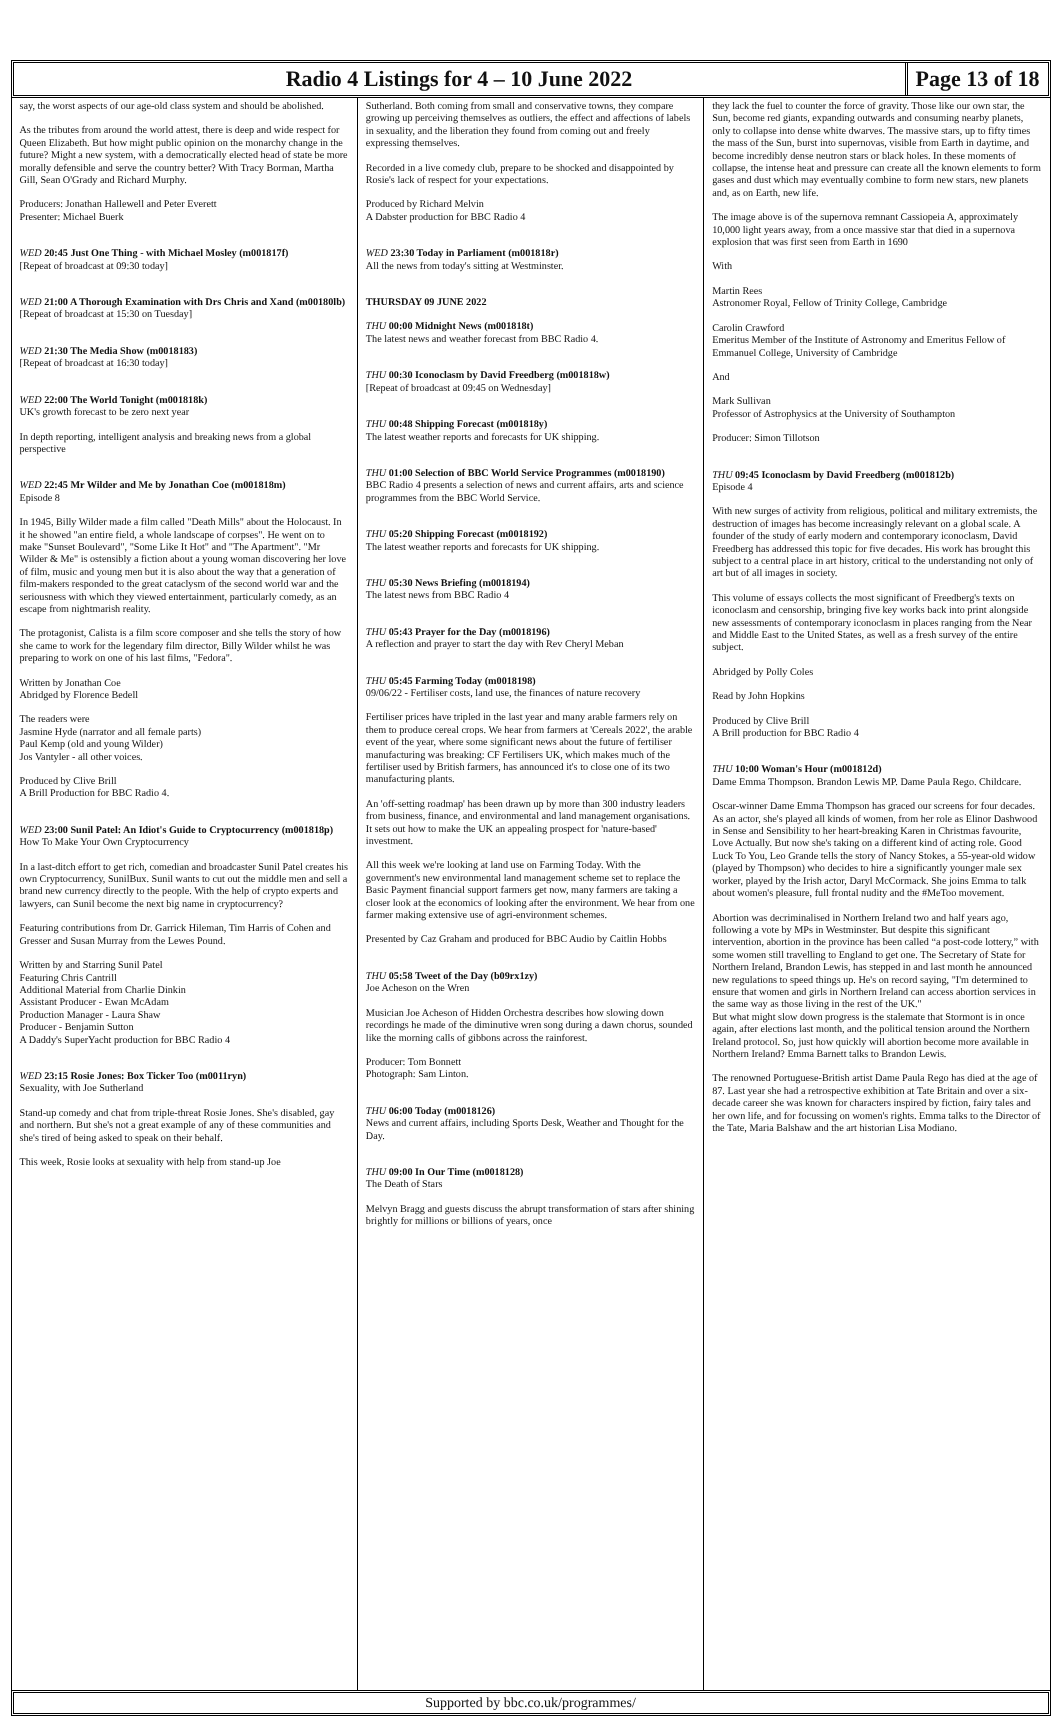Radio 4 Listings for 4 – 10 June 2022
Page 13 of 18
say, the worst aspects of our age-old class system and should be abolished.
As the tributes from around the world attest, there is deep and wide respect for Queen Elizabeth. But how might public opinion on the monarchy change in the future? Might a new system, with a democratically elected head of state be more morally defensible and serve the country better? With Tracy Borman, Martha Gill, Sean O'Grady and Richard Murphy.
Producers: Jonathan Hallewell and Peter Everett
Presenter: Michael Buerk
WED 20:45 Just One Thing - with Michael Mosley (m001817f)
[Repeat of broadcast at 09:30 today]
WED 21:00 A Thorough Examination with Drs Chris and Xand (m00180lb)
[Repeat of broadcast at 15:30 on Tuesday]
WED 21:30 The Media Show (m0018183)
[Repeat of broadcast at 16:30 today]
WED 22:00 The World Tonight (m001818k)
UK's growth forecast to be zero next year
In depth reporting, intelligent analysis and breaking news from a global perspective
WED 22:45 Mr Wilder and Me by Jonathan Coe (m001818m)
Episode 8
In 1945, Billy Wilder made a film called "Death Mills" about the Holocaust. In it he showed "an entire field, a whole landscape of corpses". He went on to make "Sunset Boulevard", "Some Like It Hot" and "The Apartment". "Mr Wilder & Me" is ostensibly a fiction about a young woman discovering her love of film, music and young men but it is also about the way that a generation of film-makers responded to the great cataclysm of the second world war and the seriousness with which they viewed entertainment, particularly comedy, as an escape from nightmarish reality.
The protagonist, Calista is a film score composer and she tells the story of how she came to work for the legendary film director, Billy Wilder whilst he was preparing to work on one of his last films, "Fedora".
Written by Jonathan Coe
Abridged by Florence Bedell
The readers were
Jasmine Hyde (narrator and all female parts)
Paul Kemp (old and young Wilder)
Jos Vantyler - all other voices.
Produced by Clive Brill
A Brill Production for BBC Radio 4.
WED 23:00 Sunil Patel: An Idiot's Guide to Cryptocurrency (m001818p)
How To Make Your Own Cryptocurrency
In a last-ditch effort to get rich, comedian and broadcaster Sunil Patel creates his own Cryptocurrency, SunilBux. Sunil wants to cut out the middle men and sell a brand new currency directly to the people. With the help of crypto experts and lawyers, can Sunil become the next big name in cryptocurrency?
Featuring contributions from Dr. Garrick Hileman, Tim Harris of Cohen and Gresser and Susan Murray from the Lewes Pound.
Written by and Starring Sunil Patel
Featuring Chris Cantrill
Additional Material from Charlie Dinkin
Assistant Producer - Ewan McAdam
Production Manager - Laura Shaw
Producer - Benjamin Sutton
A Daddy's SuperYacht production for BBC Radio 4
WED 23:15 Rosie Jones: Box Ticker Too (m0011ryn)
Sexuality, with Joe Sutherland
Stand-up comedy and chat from triple-threat Rosie Jones. She's disabled, gay and northern. But she's not a great example of any of these communities and she's tired of being asked to speak on their behalf.
This week, Rosie looks at sexuality with help from stand-up Joe
Sutherland. Both coming from small and conservative towns, they compare growing up perceiving themselves as outliers, the effect and affections of labels in sexuality, and the liberation they found from coming out and freely expressing themselves.
Recorded in a live comedy club, prepare to be shocked and disappointed by Rosie's lack of respect for your expectations.
Produced by Richard Melvin
A Dabster production for BBC Radio 4
WED 23:30 Today in Parliament (m001818r)
All the news from today's sitting at Westminster.
THURSDAY 09 JUNE 2022
THU 00:00 Midnight News (m001818t)
The latest news and weather forecast from BBC Radio 4.
THU 00:30 Iconoclasm by David Freedberg (m001818w)
[Repeat of broadcast at 09:45 on Wednesday]
THU 00:48 Shipping Forecast (m001818y)
The latest weather reports and forecasts for UK shipping.
THU 01:00 Selection of BBC World Service Programmes (m0018190)
BBC Radio 4 presents a selection of news and current affairs, arts and science programmes from the BBC World Service.
THU 05:20 Shipping Forecast (m0018192)
The latest weather reports and forecasts for UK shipping.
THU 05:30 News Briefing (m0018194)
The latest news from BBC Radio 4
THU 05:43 Prayer for the Day (m0018196)
A reflection and prayer to start the day with Rev Cheryl Meban
THU 05:45 Farming Today (m0018198)
09/06/22 - Fertiliser costs, land use, the finances of nature recovery
Fertiliser prices have tripled in the last year and many arable farmers rely on them to produce cereal crops. We hear from farmers at 'Cereals 2022', the arable event of the year, where some significant news about the future of fertiliser manufacturing was breaking: CF Fertilisers UK, which makes much of the fertiliser used by British farmers, has announced it's to close one of its two manufacturing plants.
An 'off-setting roadmap' has been drawn up by more than 300 industry leaders from business, finance, and environmental and land management organisations. It sets out how to make the UK an appealing prospect for 'nature-based' investment.
All this week we're looking at land use on Farming Today. With the government's new environmental land management scheme set to replace the Basic Payment financial support farmers get now, many farmers are taking a closer look at the economics of looking after the environment. We hear from one farmer making extensive use of agri-environment schemes.
Presented by Caz Graham and produced for BBC Audio by Caitlin Hobbs
THU 05:58 Tweet of the Day (b09rx1zy)
Joe Acheson on the Wren
Musician Joe Acheson of Hidden Orchestra describes how slowing down recordings he made of the diminutive wren song during a dawn chorus, sounded like the morning calls of gibbons across the rainforest.
Producer: Tom Bonnett
Photograph: Sam Linton.
THU 06:00 Today (m0018126)
News and current affairs, including Sports Desk, Weather and Thought for the Day.
THU 09:00 In Our Time (m0018128)
The Death of Stars
Melvyn Bragg and guests discuss the abrupt transformation of stars after shining brightly for millions or billions of years, once
they lack the fuel to counter the force of gravity. Those like our own star, the Sun, become red giants, expanding outwards and consuming nearby planets, only to collapse into dense white dwarves. The massive stars, up to fifty times the mass of the Sun, burst into supernovas, visible from Earth in daytime, and become incredibly dense neutron stars or black holes. In these moments of collapse, the intense heat and pressure can create all the known elements to form gases and dust which may eventually combine to form new stars, new planets and, as on Earth, new life.
The image above is of the supernova remnant Cassiopeia A, approximately 10,000 light years away, from a once massive star that died in a supernova explosion that was first seen from Earth in 1690
With
Martin Rees
Astronomer Royal, Fellow of Trinity College, Cambridge
Carolin Crawford
Emeritus Member of the Institute of Astronomy and Emeritus Fellow of Emmanuel College, University of Cambridge
And
Mark Sullivan
Professor of Astrophysics at the University of Southampton
Producer: Simon Tillotson
THU 09:45 Iconoclasm by David Freedberg (m001812b)
Episode 4
With new surges of activity from religious, political and military extremists, the destruction of images has become increasingly relevant on a global scale. A founder of the study of early modern and contemporary iconoclasm, David Freedberg has addressed this topic for five decades. His work has brought this subject to a central place in art history, critical to the understanding not only of art but of all images in society.
This volume of essays collects the most significant of Freedberg's texts on iconoclasm and censorship, bringing five key works back into print alongside new assessments of contemporary iconoclasm in places ranging from the Near and Middle East to the United States, as well as a fresh survey of the entire subject.
Abridged by Polly Coles
Read by John Hopkins
Produced by Clive Brill
A Brill production for BBC Radio 4
THU 10:00 Woman's Hour (m001812d)
Dame Emma Thompson. Brandon Lewis MP. Dame Paula Rego. Childcare.
Oscar-winner Dame Emma Thompson has graced our screens for four decades. As an actor, she's played all kinds of women, from her role as Elinor Dashwood in Sense and Sensibility to her heart-breaking Karen in Christmas favourite, Love Actually. But now she's taking on a different kind of acting role. Good Luck To You, Leo Grande tells the story of Nancy Stokes, a 55-year-old widow (played by Thompson) who decides to hire a significantly younger male sex worker, played by the Irish actor, Daryl McCormack. She joins Emma to talk about women's pleasure, full frontal nudity and the #MeToo movement.
Abortion was decriminalised in Northern Ireland two and half years ago, following a vote by MPs in Westminster. But despite this significant intervention, abortion in the province has been called “a post-code lottery,” with some women still travelling to England to get one. The Secretary of State for Northern Ireland, Brandon Lewis, has stepped in and last month he announced new regulations to speed things up. He's on record saying, "I'm determined to ensure that women and girls in Northern Ireland can access abortion services in the same way as those living in the rest of the UK."
But what might slow down progress is the stalemate that Stormont is in once again, after elections last month, and the political tension around the Northern Ireland protocol. So, just how quickly will abortion become more available in Northern Ireland? Emma Barnett talks to Brandon Lewis.
The renowned Portuguese-British artist Dame Paula Rego has died at the age of 87. Last year she had a retrospective exhibition at Tate Britain and over a six-decade career she was known for characters inspired by fiction, fairy tales and her own life, and for focussing on women's rights. Emma talks to the Director of the Tate, Maria Balshaw and the art historian Lisa Modiano.
Supported by bbc.co.uk/programmes/